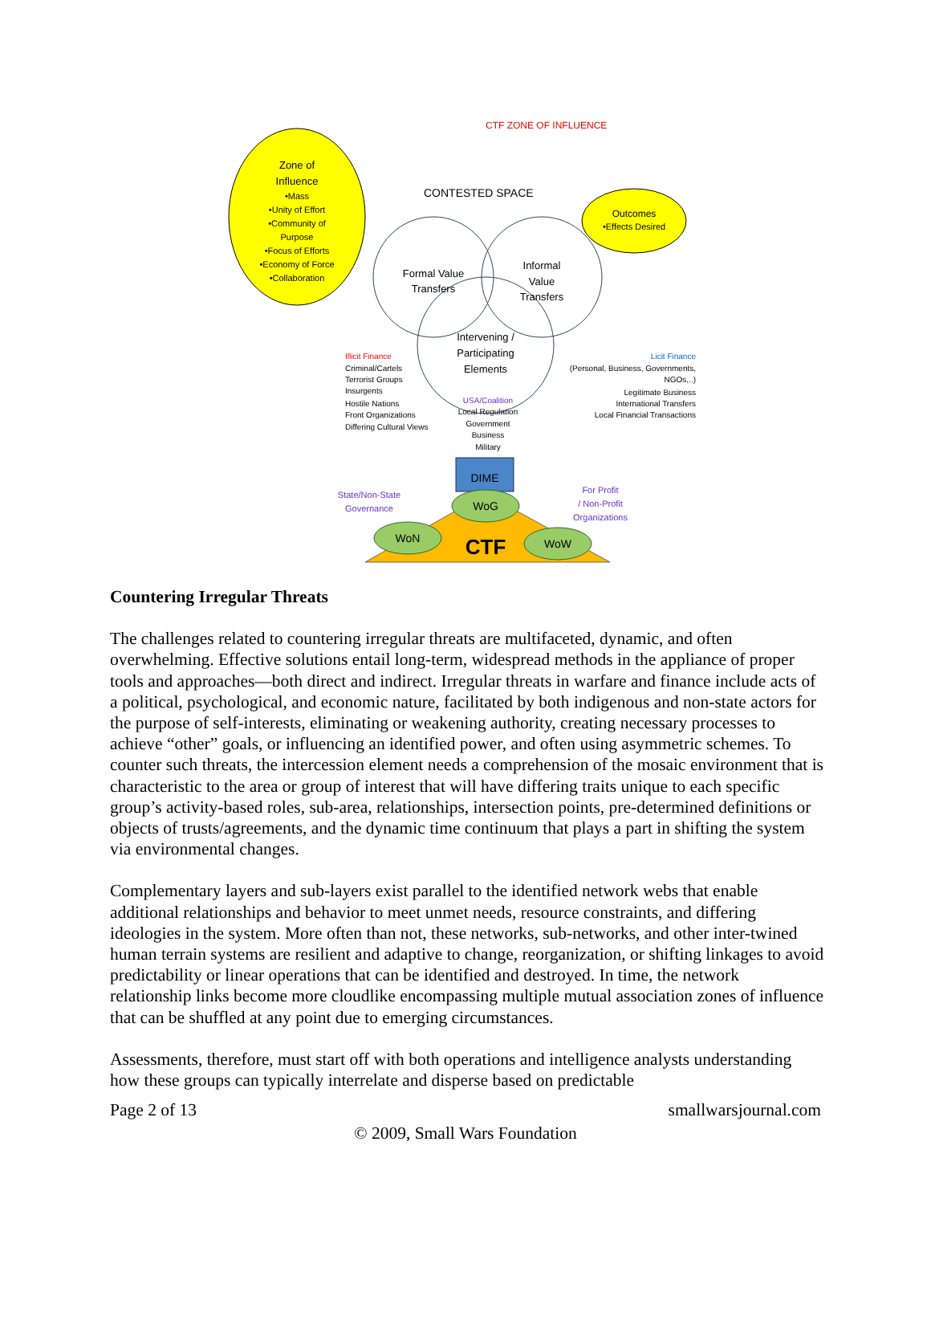CTF ZONE OF INFLUENCE
Zone of
Influence
•Mass
•Unity of Effort
•Community of
Purpose
•Focus of Efforts
•Economy of Force
•Collaboration
CONTESTED SPACE
Outcomes
•Effects Desired
Formal Value
Transfers
Informal
Value
Transfers
Intervening /
Participating
Elements
Illicit Finance
Criminal/Cartels
Terrorist Groups
Insurgents
Hostile Nations
Front Organizations
Differing Cultural Views
Licit Finance
(Personal, Business, Governments,
NGOs,..)
Legitimate Business
International Transfers
Local Financial Transactions
USA/Coalition
Local Regulation
Government
Business
Military
DIME
CTF
WoG
WoN
WoW
State/Non-State
Governance
For Profit
/ Non-Profit
Organizations
Countering Irregular Threats
The challenges related to countering irregular threats are multifaceted, dynamic, and often overwhelming. Effective solutions entail long-term, widespread methods in the appliance of proper tools and approaches—both direct and indirect. Irregular threats in warfare and finance include acts of a political, psychological, and economic nature, facilitated by both indigenous and non-state actors for the purpose of self-interests, eliminating or weakening authority, creating necessary processes to achieve “other” goals, or influencing an identified power, and often using asymmetric schemes. To counter such threats, the intercession element needs a comprehension of the mosaic environment that is characteristic to the area or group of interest that will have differing traits unique to each specific group’s activity-based roles, sub-area, relationships, intersection points, pre-determined definitions or objects of trusts/agreements, and the dynamic time continuum that plays a part in shifting the system via environmental changes.
Complementary layers and sub-layers exist parallel to the identified network webs that enable additional relationships and behavior to meet unmet needs, resource constraints, and differing ideologies in the system. More often than not, these networks, sub-networks, and other inter-twined human terrain systems are resilient and adaptive to change, reorganization, or shifting linkages to avoid predictability or linear operations that can be identified and destroyed. In time, the network relationship links become more cloudlike encompassing multiple mutual association zones of influence that can be shuffled at any point due to emerging circumstances.
Assessments, therefore, must start off with both operations and intelligence analysts understanding how these groups can typically interrelate and disperse based on predictable
Page 2 of 13 smallwarsjournal.com
© 2009, Small Wars Foundation